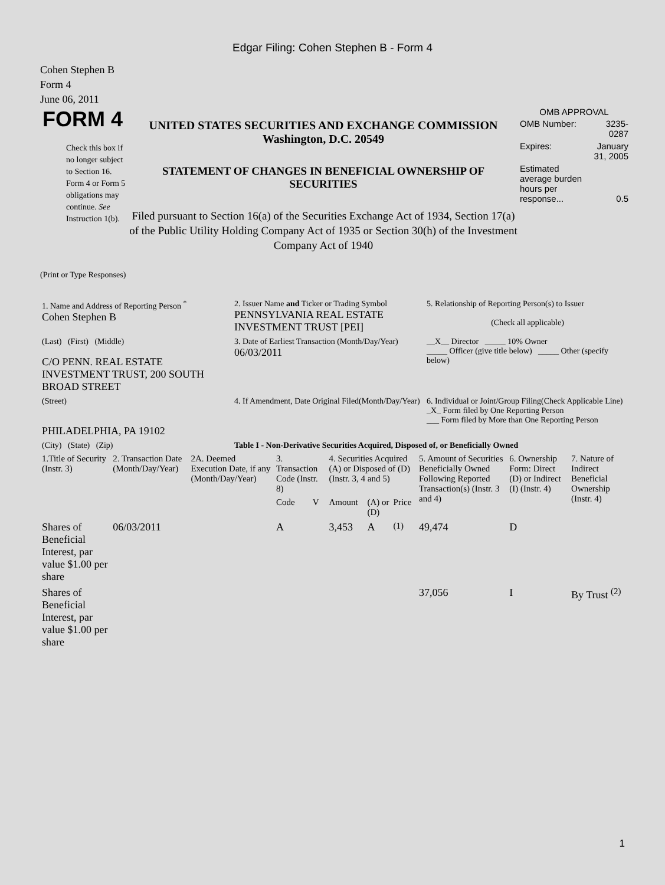Edgar Filing: Cohen Stephen B - Form 4
Cohen Stephen B
Form 4
June 06, 2011
FORM 4
Check this box if no longer subject to Section 16. Form 4 or Form 5 obligations may continue. See Instruction 1(b).
UNITED STATES SECURITIES AND EXCHANGE COMMISSION
Washington, D.C. 20549
STATEMENT OF CHANGES IN BENEFICIAL OWNERSHIP OF SECURITIES
Filed pursuant to Section 16(a) of the Securities Exchange Act of 1934, Section 17(a) of the Public Utility Holding Company Act of 1935 or Section 30(h) of the Investment Company Act of 1940
OMB APPROVAL
| OMB Number: | 3235-0287 |
| Expires: | January 31, 2005 |
| Estimated average burden hours per response... | 0.5 |
(Print or Type Responses)
| 1. Name and Address of Reporting Person <sup>*</sup> Cohen Stephen B | 2. Issuer Name and Ticker or Trading Symbol PENNSYLVANIA REAL ESTATE INVESTMENT TRUST [PEI] | 5. Relationship of Reporting Person(s) to Issuer (Check all applicable) |
| (Last) (First) (Middle) C/O PENN. REAL ESTATE INVESTMENT TRUST, 200 SOUTH BROAD STREET | 3. Date of Earliest Transaction (Month/Day/Year) 06/03/2011 | __X__ Director _____ 10% Owner _____ Officer (give title below) _____ Other (specify below) |
| (Street) PHILADELPHIA, PA 19102 | 4. If Amendment, Date Original Filed(Month/Day/Year) | 6. Individual or Joint/Group Filing(Check Applicable Line) _X_ Form filed by One Reporting Person ___ Form filed by More than One Reporting Person |
| (City) (State) (Zip) | Table I - Non-Derivative Securities Acquired, Disposed of, or Beneficially Owned | |
| 1.Title of Security (Instr. 3) | 2. Transaction Date (Month/Day/Year) | 2A. Deemed Execution Date, if any (Month/Day/Year) | 3. Transaction Code (Instr. 8) | | 4. Securities Acquired (A) or Disposed of (D) (Instr. 3, 4 and 5) | | | 5. Amount of Securities Beneficially Owned Following Reported Transaction(s) (Instr. 3 and 4) | 6. Ownership Form: Direct (D) or Indirect (I) (Instr. 4) | 7. Nature of Indirect Beneficial Ownership (Instr. 4) |
| --- | --- | --- | --- | --- | --- | --- | --- | --- | --- | --- |
| | | | Code | V | Amount | (A) or (D) | Price | | | |
| Shares of Beneficial Interest, par value $1.00 per share | 06/03/2011 | | A | | 3,453 | A | <sup>(1)</sup> | 49,474 | D | |
| Shares of Beneficial Interest, par value $1.00 per share | | | | | | | | 37,056 | I | By Trust <sup>(2)</sup> |
1